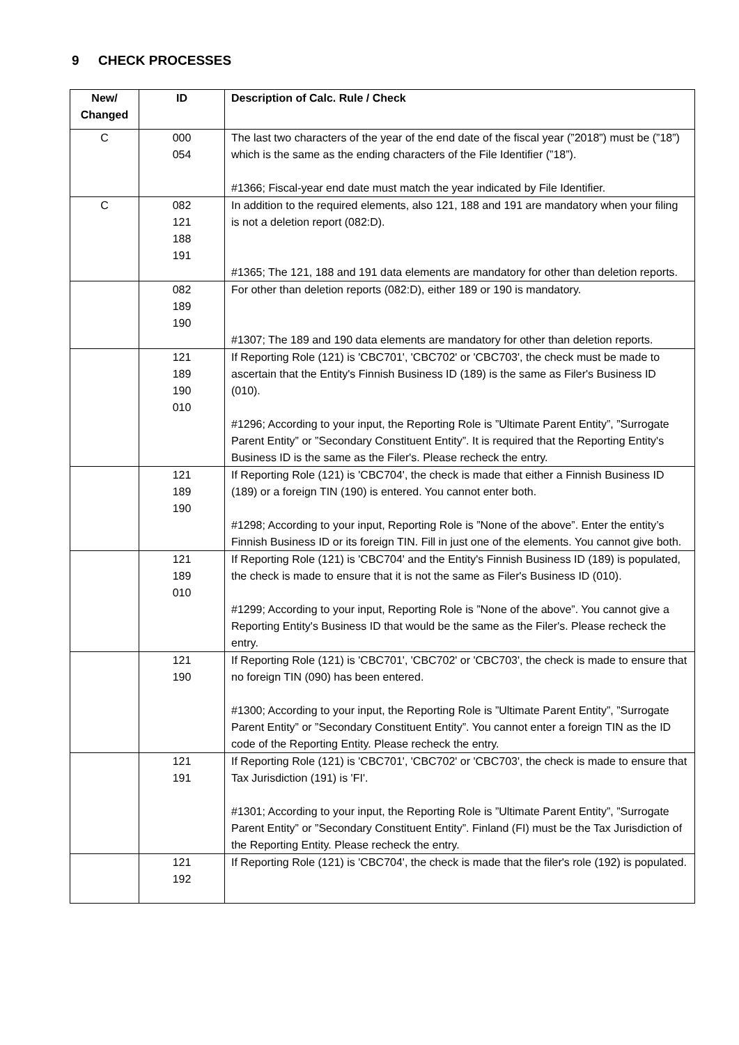9 CHECK PROCESSES
| New/ Changed | ID | Description of Calc. Rule / Check |
| --- | --- | --- |
| C | 000 054 | The last two characters of the year of the end date of the fiscal year (”2018”) must be (”18”) which is the same as the ending characters of the File Identifier (”18”). #1366; Fiscal-year end date must match the year indicated by File Identifier. |
| C | 082 121 188 191 | In addition to the required elements, also 121, 188 and 191 are mandatory when your filing is not a deletion report (082:D). #1365; The 121, 188 and 191 data elements are mandatory for other than deletion reports. |
| | 082 189 190 | For other than deletion reports (082:D), either 189 or 190 is mandatory. #1307; The 189 and 190 data elements are mandatory for other than deletion reports. |
| | 121 189 190 010 | If Reporting Role (121) is 'CBC701', 'CBC702' or 'CBC703', the check must be made to ascertain that the Entity's Finnish Business ID (189) is the same as Filer's Business ID (010). #1296; According to your input, the Reporting Role is ”Ultimate Parent Entity”, ”Surrogate Parent Entity” or ”Secondary Constituent Entity”. It is required that the Reporting Entity's Business ID is the same as the Filer's. Please recheck the entry. |
| | 121 189 190 | If Reporting Role (121) is 'CBC704', the check is made that either a Finnish Business ID (189) or a foreign TIN (190) is entered. You cannot enter both. #1298; According to your input, Reporting Role is ”None of the above”. Enter the entity’s Finnish Business ID or its foreign TIN. Fill in just one of the elements. You cannot give both. |
| | 121 189 010 | If Reporting Role (121) is 'CBC704' and the Entity's Finnish Business ID (189) is populated, the check is made to ensure that it is not the same as Filer's Business ID (010). #1299; According to your input, Reporting Role is ”None of the above”. You cannot give a Reporting Entity's Business ID that would be the same as the Filer's. Please recheck the entry. |
| | 121 190 | If Reporting Role (121) is 'CBC701', 'CBC702' or 'CBC703', the check is made to ensure that no foreign TIN (090) has been entered. #1300; According to your input, the Reporting Role is ”Ultimate Parent Entity”, ”Surrogate Parent Entity” or ”Secondary Constituent Entity”. You cannot enter a foreign TIN as the ID code of the Reporting Entity. Please recheck the entry. |
| | 121 191 | If Reporting Role (121) is 'CBC701', 'CBC702' or 'CBC703', the check is made to ensure that Tax Jurisdiction (191) is 'FI'. #1301; According to your input, the Reporting Role is ”Ultimate Parent Entity”, ”Surrogate Parent Entity” or ”Secondary Constituent Entity”. Finland (FI) must be the Tax Jurisdiction of the Reporting Entity. Please recheck the entry. |
| | 121 192 | If Reporting Role (121) is 'CBC704', the check is made that the filer's role (192) is populated. |